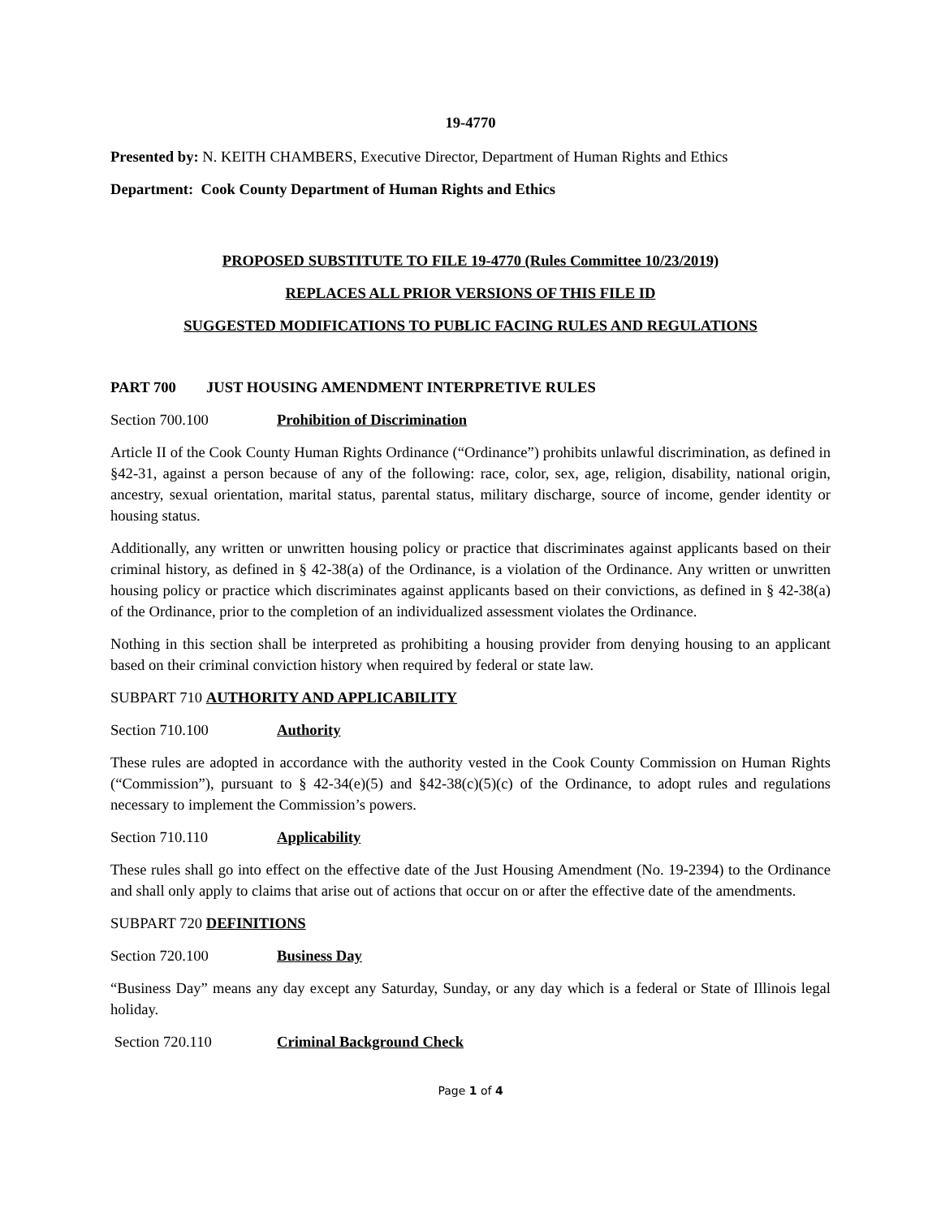19-4770
Presented by: N. KEITH CHAMBERS, Executive Director, Department of Human Rights and Ethics
Department: Cook County Department of Human Rights and Ethics
PROPOSED SUBSTITUTE TO FILE 19-4770 (Rules Committee 10/23/2019)
REPLACES ALL PRIOR VERSIONS OF THIS FILE ID
SUGGESTED MODIFICATIONS TO PUBLIC FACING RULES AND REGULATIONS
PART 700 JUST HOUSING AMENDMENT INTERPRETIVE RULES
Section 700.100 Prohibition of Discrimination
Article II of the Cook County Human Rights Ordinance (“Ordinance”) prohibits unlawful discrimination, as defined in §42-31, against a person because of any of the following: race, color, sex, age, religion, disability, national origin, ancestry, sexual orientation, marital status, parental status, military discharge, source of income, gender identity or housing status.
Additionally, any written or unwritten housing policy or practice that discriminates against applicants based on their criminal history, as defined in § 42-38(a) of the Ordinance, is a violation of the Ordinance. Any written or unwritten housing policy or practice which discriminates against applicants based on their convictions, as defined in § 42-38(a) of the Ordinance, prior to the completion of an individualized assessment violates the Ordinance.
Nothing in this section shall be interpreted as prohibiting a housing provider from denying housing to an applicant based on their criminal conviction history when required by federal or state law.
SUBPART 710 AUTHORITY AND APPLICABILITY
Section 710.100 Authority
These rules are adopted in accordance with the authority vested in the Cook County Commission on Human Rights (“Commission”), pursuant to § 42-34(e)(5) and §42-38(c)(5)(c) of the Ordinance, to adopt rules and regulations necessary to implement the Commission’s powers.
Section 710.110 Applicability
These rules shall go into effect on the effective date of the Just Housing Amendment (No. 19-2394) to the Ordinance and shall only apply to claims that arise out of actions that occur on or after the effective date of the amendments.
SUBPART 720 DEFINITIONS
Section 720.100 Business Day
“Business Day” means any day except any Saturday, Sunday, or any day which is a federal or State of Illinois legal holiday.
Section 720.110 Criminal Background Check
Page 1 of 4